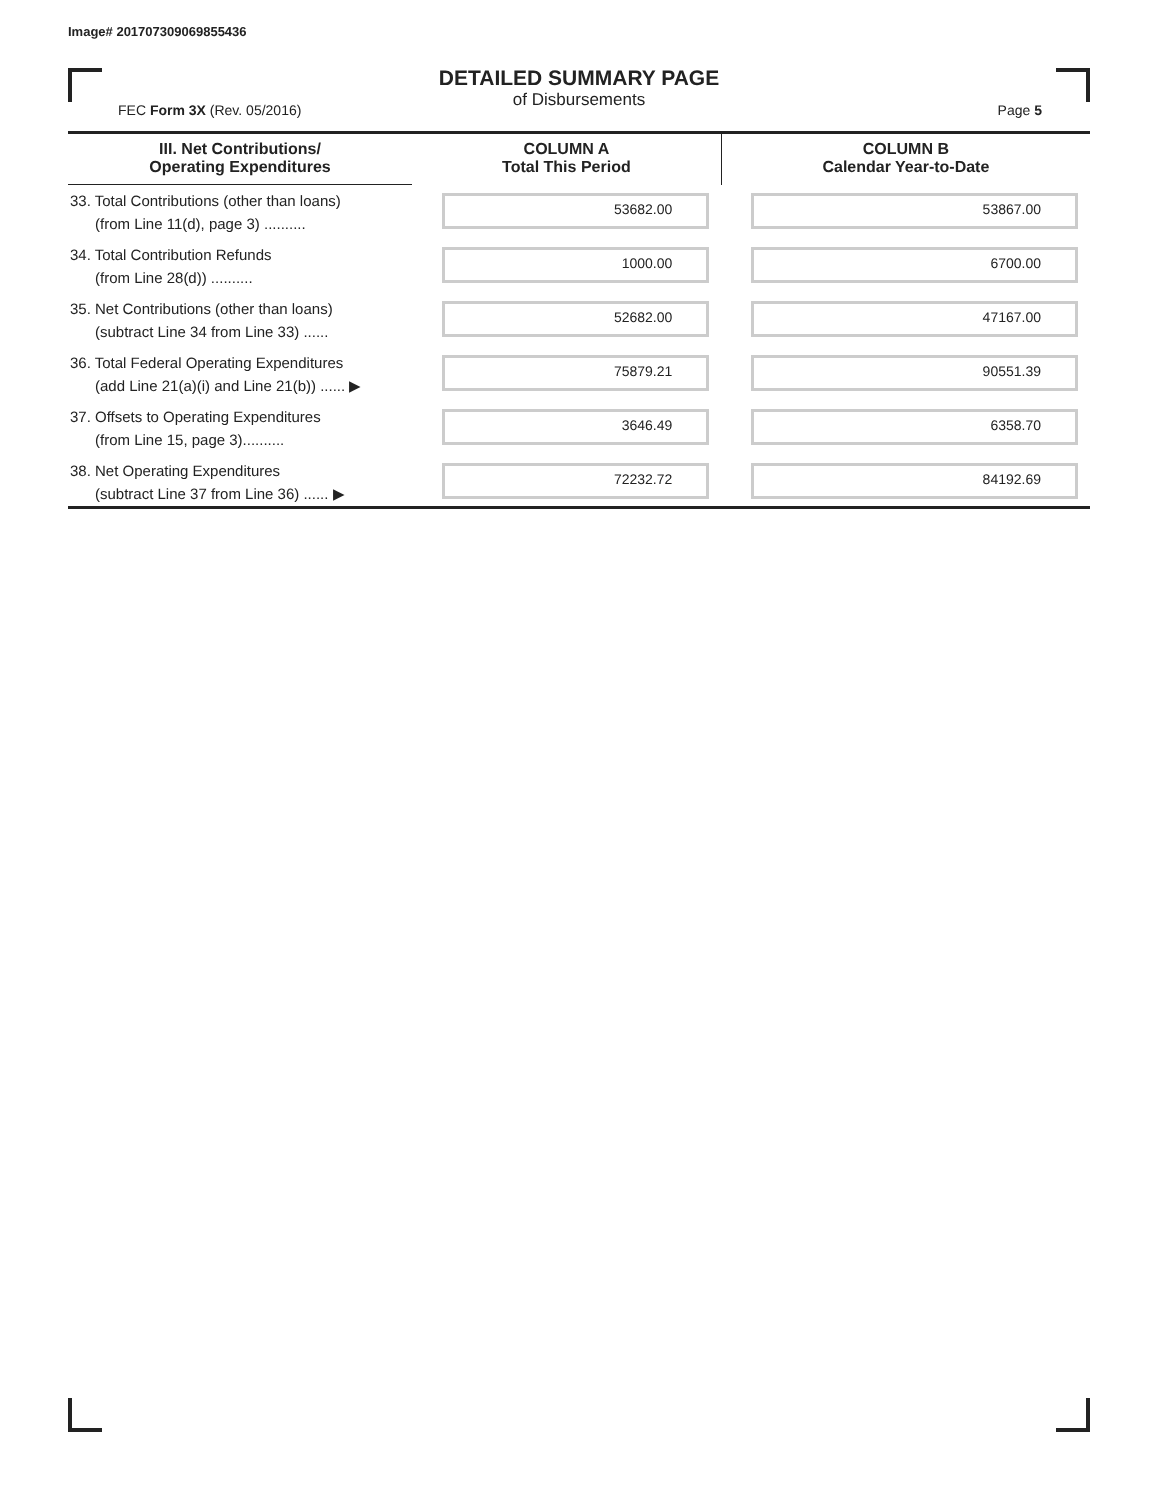Image# 201707309069855436
DETAILED SUMMARY PAGE
of Disbursements
FEC Form 3X (Rev. 05/2016) Page 5
| III. Net Contributions/ Operating Expenditures | COLUMN A Total This Period | COLUMN B Calendar Year-to-Date |
| --- | --- | --- |
| 33. Total Contributions (other than loans) (from Line 11(d), page 3) .......... | 53682.00 | 53867.00 |
| 34. Total Contribution Refunds (from Line 28(d)) .......... | 1000.00 | 6700.00 |
| 35. Net Contributions (other than loans) (subtract Line 34 from Line 33) ...... | 52682.00 | 47167.00 |
| 36. Total Federal Operating Expenditures (add Line 21(a)(i) and Line 21(b)) ...... ▶ | 75879.21 | 90551.39 |
| 37. Offsets to Operating Expenditures (from Line 15, page 3).......... | 3646.49 | 6358.70 |
| 38. Net Operating Expenditures (subtract Line 37 from Line 36) ...... ▶ | 72232.72 | 84192.69 |